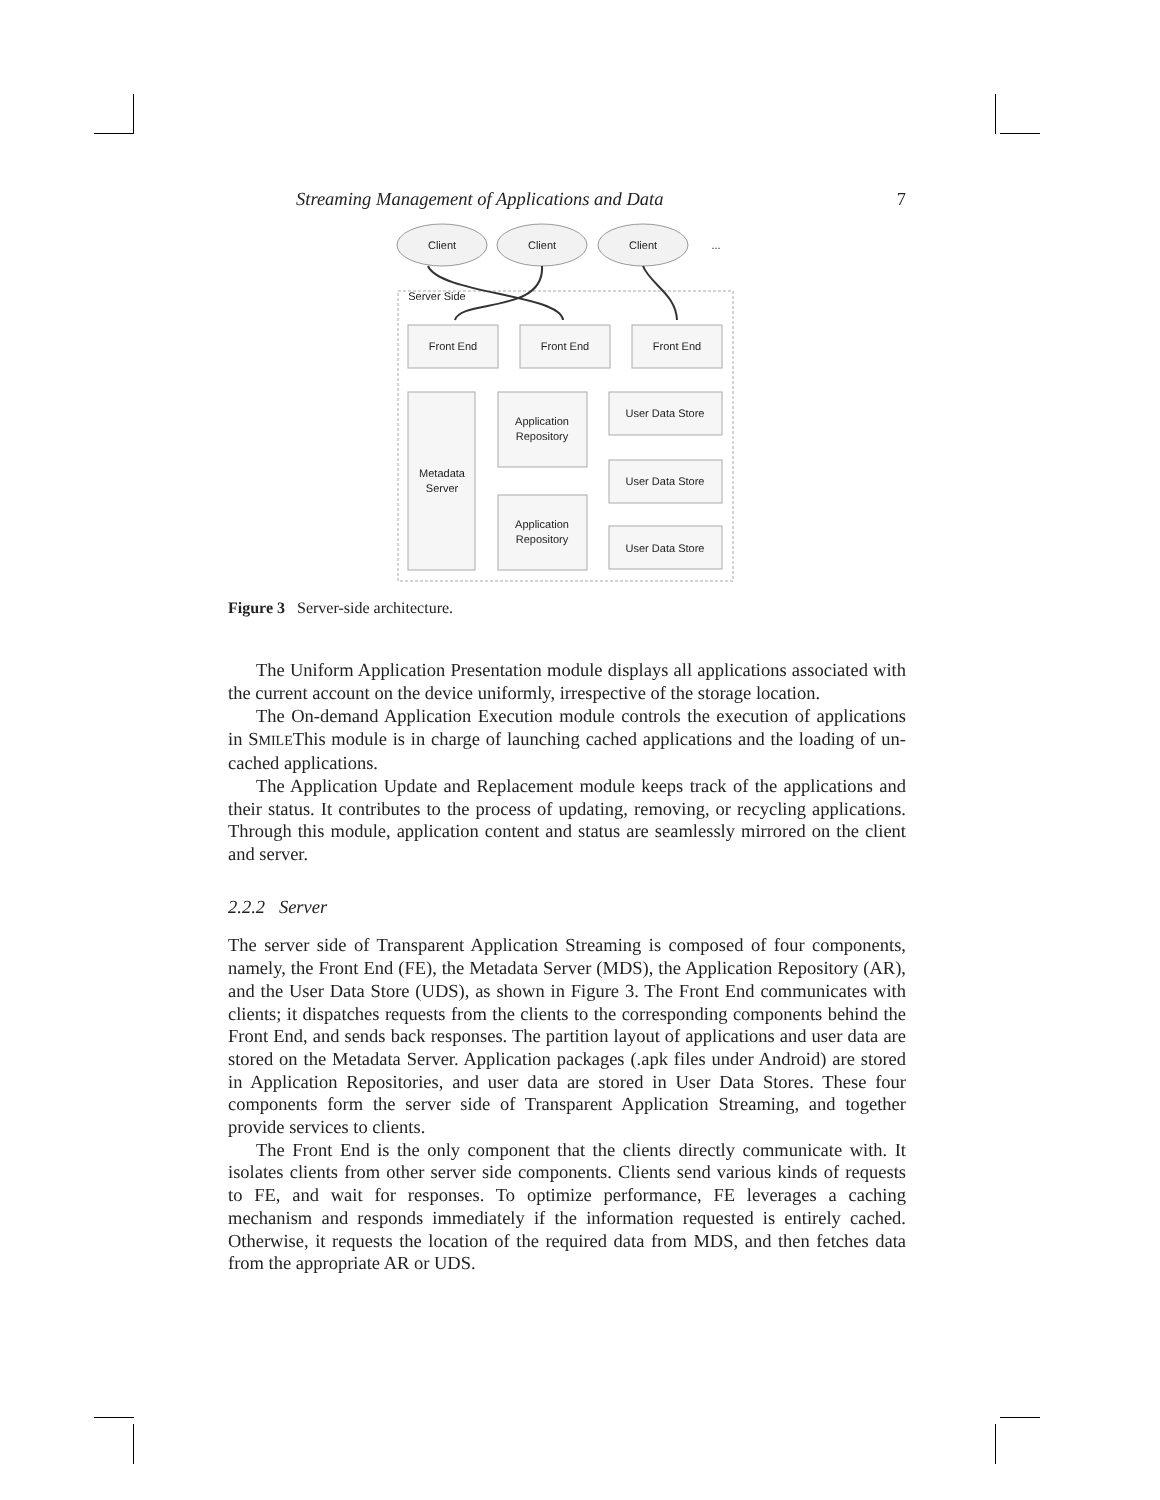Streaming Management of Applications and Data 7
Client
Client
Client
...
Server Side
Front End
Front End
Front End
Metadata
Server
Application
Repository
Application
Repository
User Data Store
User Data Store
User Data Store
Figure 3 Server-side architecture.
The Uniform Application Presentation module displays all applications associated with the current account on the device uniformly, irrespective of the storage location.
The On-demand Application Execution module controls the execution of applications in SMILEThis module is in charge of launching cached applications and the loading of un-cached applications.
The Application Update and Replacement module keeps track of the applications and their status. It contributes to the process of updating, removing, or recycling applications. Through this module, application content and status are seamlessly mirrored on the client and server.
2.2.2 Server
The server side of Transparent Application Streaming is composed of four components, namely, the Front End (FE), the Metadata Server (MDS), the Application Repository (AR), and the User Data Store (UDS), as shown in Figure 3. The Front End communicates with clients; it dispatches requests from the clients to the corresponding components behind the Front End, and sends back responses. The partition layout of applications and user data are stored on the Metadata Server. Application packages (.apk files under Android) are stored in Application Repositories, and user data are stored in User Data Stores. These four components form the server side of Transparent Application Streaming, and together provide services to clients.
The Front End is the only component that the clients directly communicate with. It isolates clients from other server side components. Clients send various kinds of requests to FE, and wait for responses. To optimize performance, FE leverages a caching mechanism and responds immediately if the information requested is entirely cached. Otherwise, it requests the location of the required data from MDS, and then fetches data from the appropriate AR or UDS.